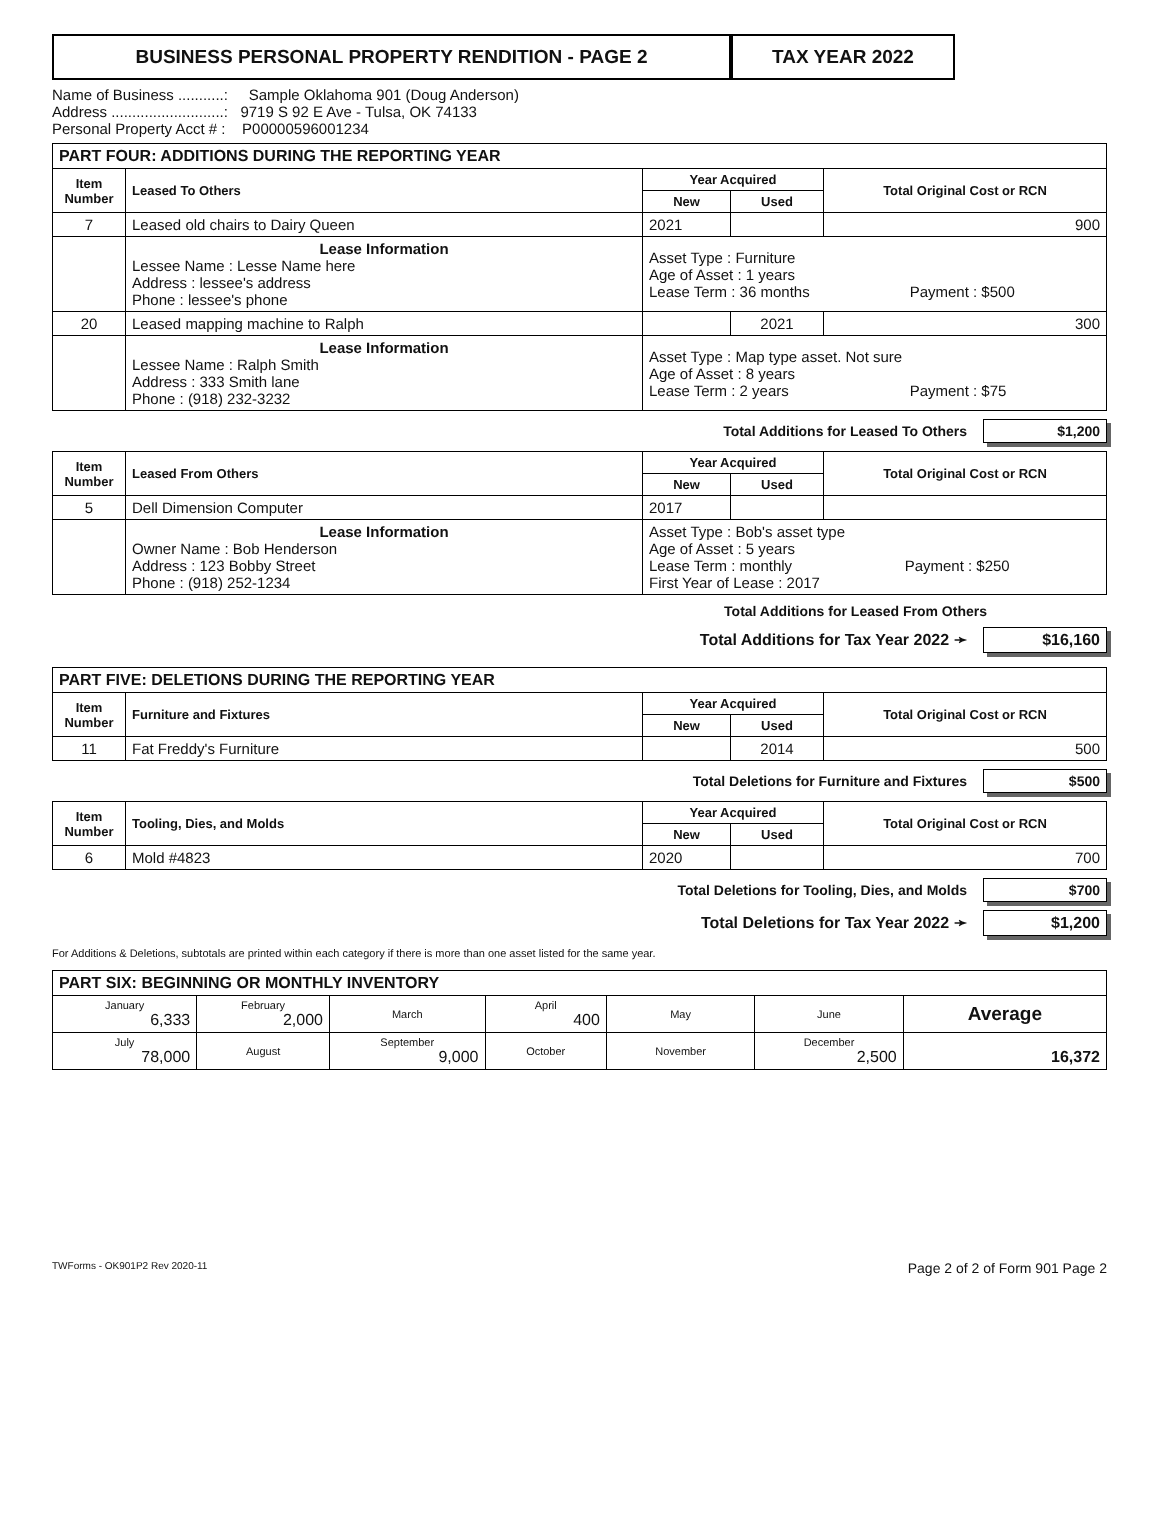BUSINESS PERSONAL PROPERTY RENDITION - PAGE 2 TAX YEAR 2022
Name of Business ...........: Sample Oklahoma 901 (Doug Anderson)
Address ...........................: 9719 S 92 E Ave - Tulsa, OK 74133
Personal Property Acct # : P00000596001234
| PART FOUR: ADDITIONS DURING THE REPORTING YEAR | | | | |
| --- | --- | --- | --- | --- |
| Item Number | Leased To Others | Year Acquired | | Total Original Cost or RCN |
| | | New | Used | |
| 7 | Leased old chairs to Dairy Queen | 2021 | | 900 |
| | Lease Information Lessee Name : Lesse Name here Address : lessee's address Phone : lessee's phone | Asset Type : Furniture Age of Asset : 1 years Lease Term : 36 months Payment : $500 | | |
| 20 | Leased mapping machine to Ralph | | 2021 | 300 |
| | Lease Information Lessee Name : Ralph Smith Address : 333 Smith lane Phone : (918) 232-3232 | Asset Type : Map type asset. Not sure Age of Asset : 8 years Lease Term : 2 years Payment : $75 | | |
Total Additions for Leased To Others $1,200
| Item Number | Leased From Others | Year Acquired | | Total Original Cost or RCN |
| --- | --- | --- | --- | --- |
| | | New | Used | |
| 5 | Dell Dimension Computer | 2017 | | |
| | Lease Information Owner Name : Bob Henderson Address : 123 Bobby Street Phone : (918) 252-1234 | Asset Type : Bob's asset type Age of Asset : 5 years Lease Term : monthly Payment : $250 First Year of Lease : 2017 | | |
Total Additions for Leased From Others
Total Additions for Tax Year 2022 ➛ $16,160
| PART FIVE: DELETIONS DURING THE REPORTING YEAR | | | | |
| --- | --- | --- | --- | --- |
| Item Number | Furniture and Fixtures | Year Acquired | | Total Original Cost or RCN |
| | | New | Used | |
| 11 | Fat Freddy's Furniture | | 2014 | 500 |
Total Deletions for Furniture and Fixtures $500
| Item Number | Tooling, Dies, and Molds | Year Acquired | | Total Original Cost or RCN |
| --- | --- | --- | --- | --- |
| | | New | Used | |
| 6 | Mold #4823 | 2020 | | 700 |
Total Deletions for Tooling, Dies, and Molds $700
Total Deletions for Tax Year 2022 ➛ $1,200
For Additions & Deletions, subtotals are printed within each category if there is more than one asset listed for the same year.
| PART SIX: BEGINNING OR MONTHLY INVENTORY | | | | | | |
| --- | --- | --- | --- | --- | --- | --- |
| January 6,333 | February 2,000 | March | April 400 | May | June | Average |
| July 78,000 | August | September 9,000 | October | November | December 2,500 | 16,372 |
TWForms - OK901P2 Rev 2020-11 Page 2 of 2 of Form 901 Page 2